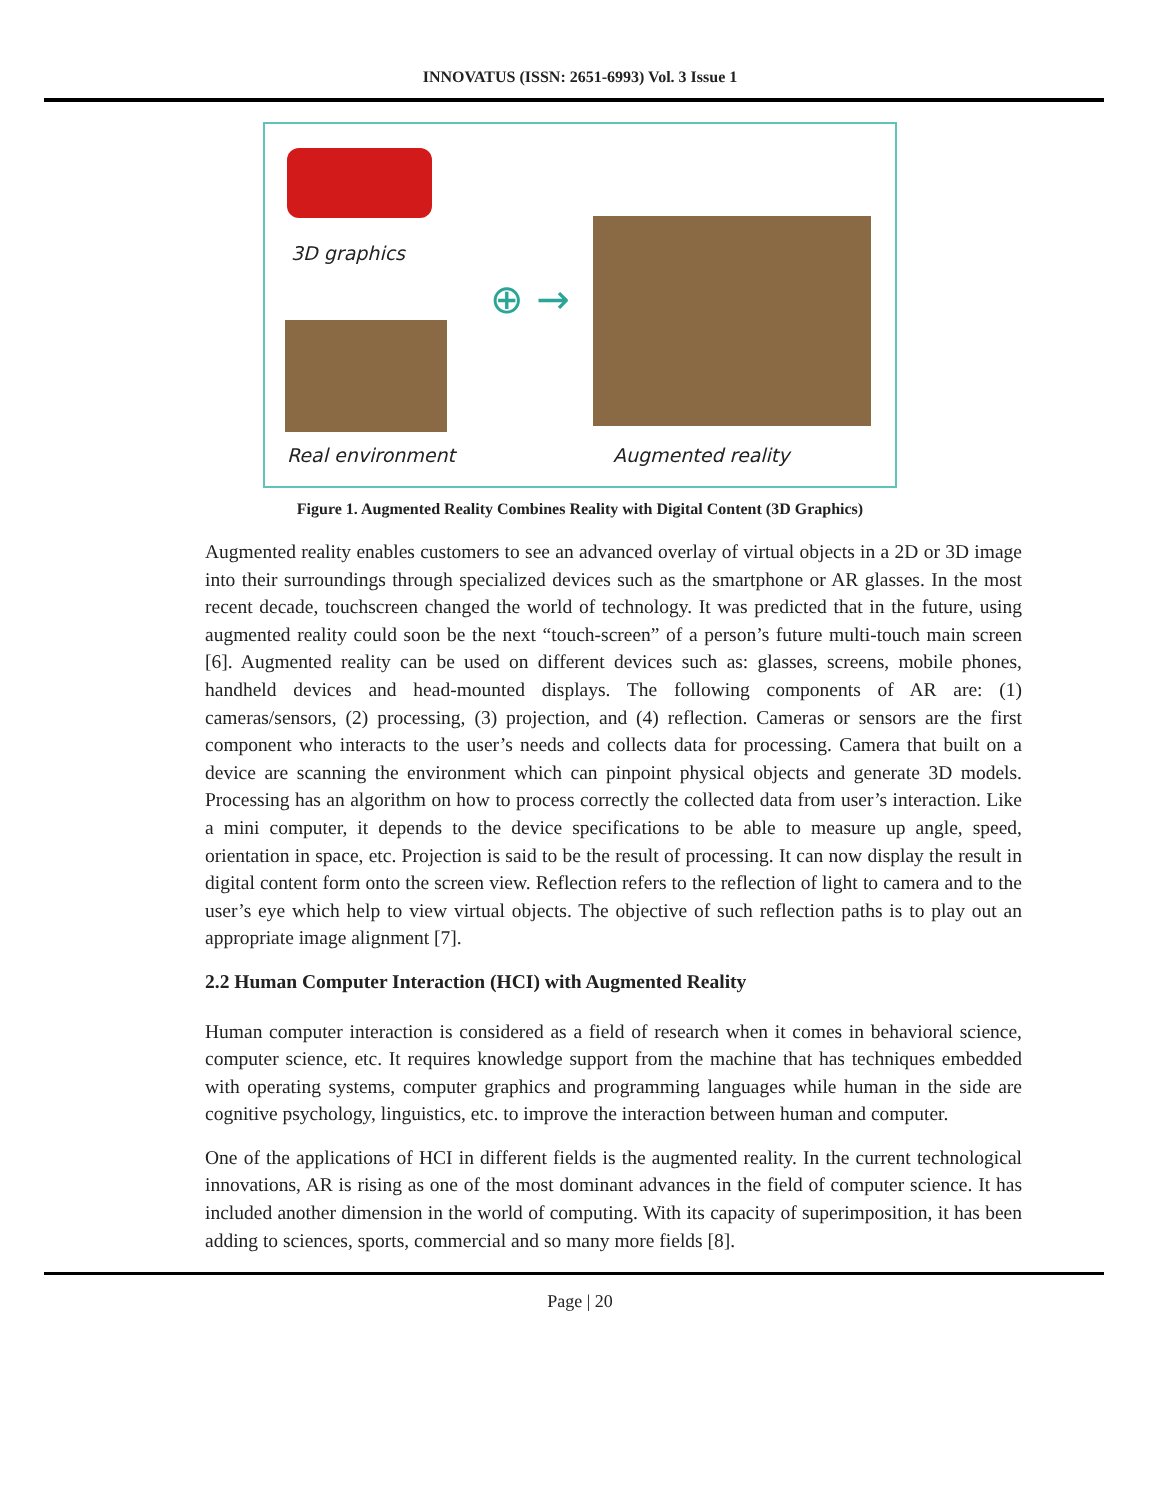INNOVATUS (ISSN: 2651-6993) Vol. 3 Issue 1
3D graphics
Real environment
⊕ →
Augmented reality
Figure 1. Augmented Reality Combines Reality with Digital Content (3D Graphics)
Augmented reality enables customers to see an advanced overlay of virtual objects in a 2D or 3D image into their surroundings through specialized devices such as the smartphone or AR glasses. In the most recent decade, touchscreen changed the world of technology. It was predicted that in the future, using augmented reality could soon be the next “touch-screen” of a person’s future multi-touch main screen [6]. Augmented reality can be used on different devices such as: glasses, screens, mobile phones, handheld devices and head-mounted displays. The following components of AR are: (1) cameras/sensors, (2) processing, (3) projection, and (4) reflection. Cameras or sensors are the first component who interacts to the user’s needs and collects data for processing. Camera that built on a device are scanning the environment which can pinpoint physical objects and generate 3D models. Processing has an algorithm on how to process correctly the collected data from user’s interaction. Like a mini computer, it depends to the device specifications to be able to measure up angle, speed, orientation in space, etc. Projection is said to be the result of processing. It can now display the result in digital content form onto the screen view. Reflection refers to the reflection of light to camera and to the user’s eye which help to view virtual objects. The objective of such reflection paths is to play out an appropriate image alignment [7].
2.2 Human Computer Interaction (HCI) with Augmented Reality
Human computer interaction is considered as a field of research when it comes in behavioral science, computer science, etc. It requires knowledge support from the machine that has techniques embedded with operating systems, computer graphics and programming languages while human in the side are cognitive psychology, linguistics, etc. to improve the interaction between human and computer.
One of the applications of HCI in different fields is the augmented reality. In the current technological innovations, AR is rising as one of the most dominant advances in the field of computer science. It has included another dimension in the world of computing. With its capacity of superimposition, it has been adding to sciences, sports, commercial and so many more fields [8].
Page | 20